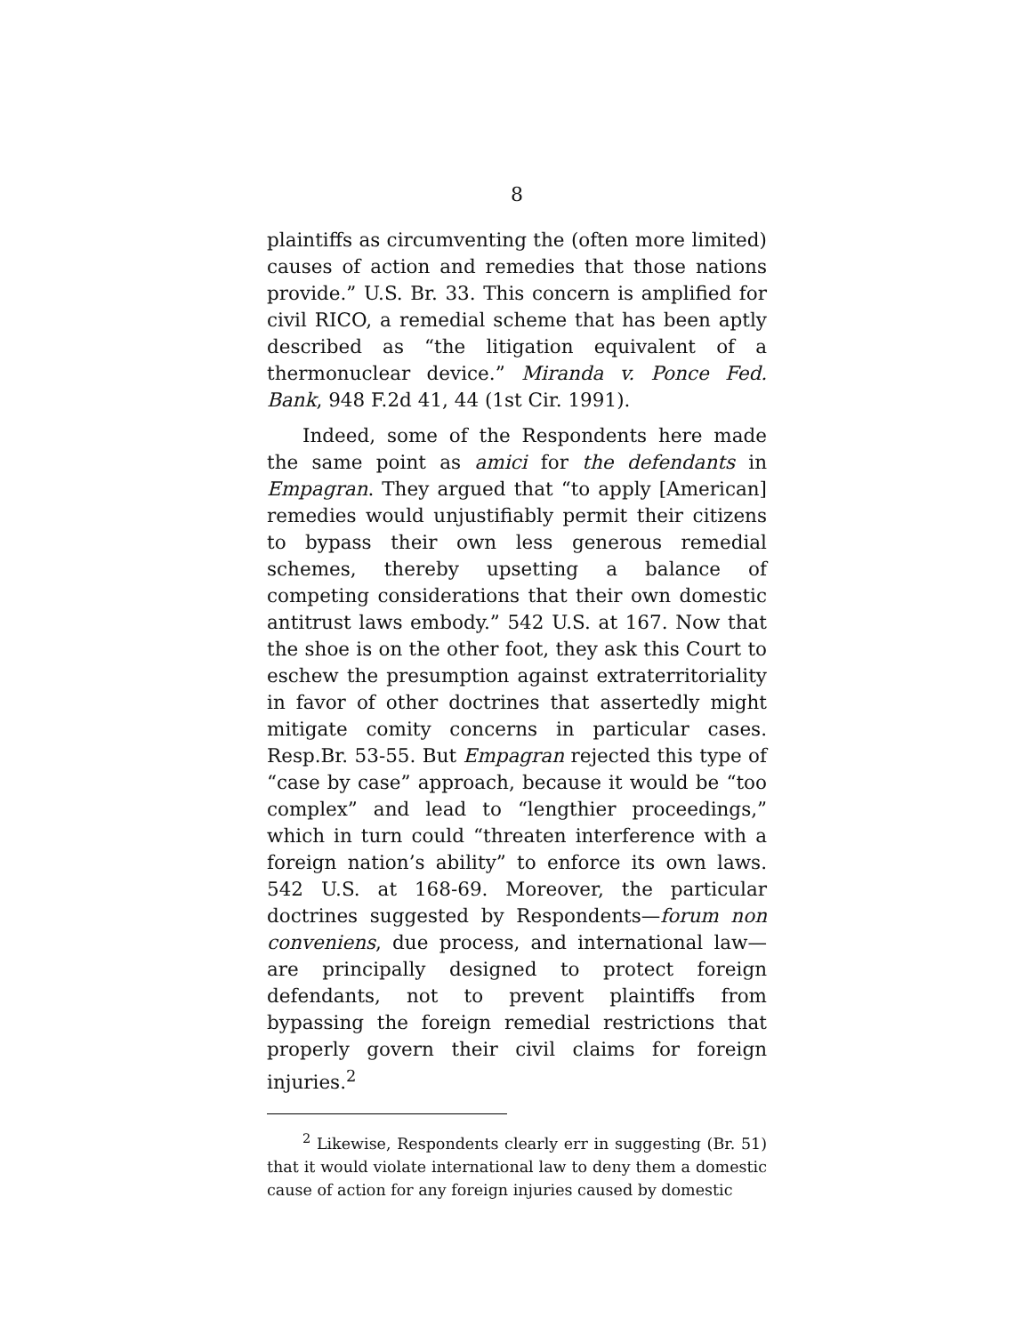8
plaintiffs as circumventing the (often more limited) causes of action and remedies that those nations provide.” U.S. Br. 33. This concern is amplified for civil RICO, a remedial scheme that has been aptly described as “the litigation equivalent of a thermonuclear device.” Miranda v. Ponce Fed. Bank, 948 F.2d 41, 44 (1st Cir. 1991).
Indeed, some of the Respondents here made the same point as amici for the defendants in Empagran. They argued that “to apply [American] remedies would unjustifiably permit their citizens to bypass their own less generous remedial schemes, thereby upsetting a balance of competing considerations that their own domestic antitrust laws embody.” 542 U.S. at 167. Now that the shoe is on the other foot, they ask this Court to eschew the presumption against extraterritoriality in favor of other doctrines that assertedly might mitigate comity concerns in particular cases. Resp.Br. 53-55. But Empagran rejected this type of “case by case” approach, because it would be “too complex” and lead to “lengthier proceedings,” which in turn could “threaten interference with a foreign nation’s ability” to enforce its own laws. 542 U.S. at 168-69. Moreover, the particular doctrines suggested by Respondents—forum non conveniens, due process, and international law—are principally designed to protect foreign defendants, not to prevent plaintiffs from bypassing the foreign remedial restrictions that properly govern their civil claims for foreign injuries.<sup>2</sup>
<sup>2</sup> Likewise, Respondents clearly err in suggesting (Br. 51) that it would violate international law to deny them a domestic cause of action for any foreign injuries caused by domestic